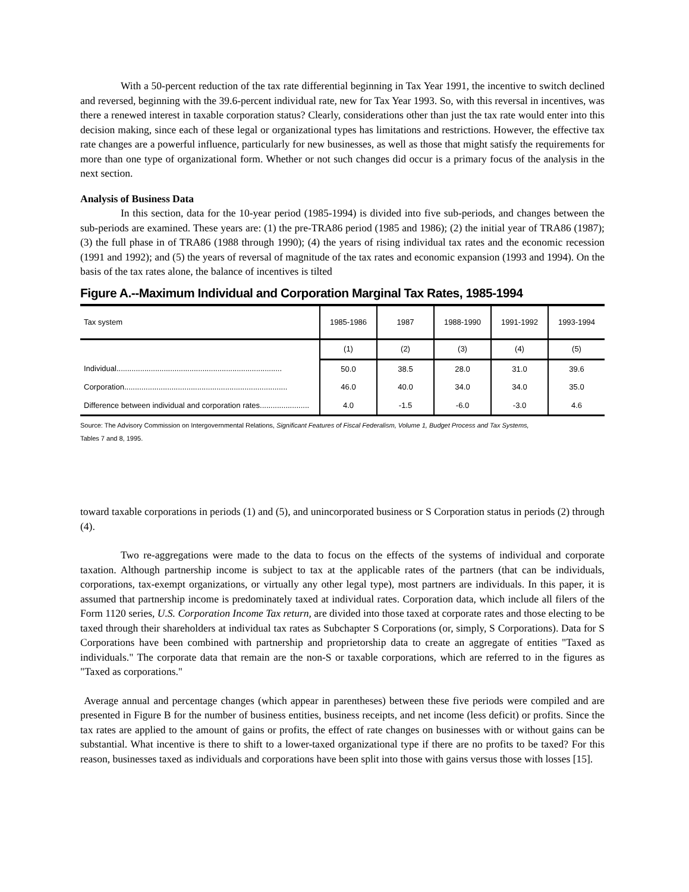With a 50-percent reduction of the tax rate differential beginning in Tax Year 1991, the incentive to switch declined and reversed, beginning with the 39.6-percent individual rate, new for Tax Year 1993. So, with this reversal in incentives, was there a renewed interest in taxable corporation status? Clearly, considerations other than just the tax rate would enter into this decision making, since each of these legal or organizational types has limitations and restrictions. However, the effective tax rate changes are a powerful influence, particularly for new businesses, as well as those that might satisfy the requirements for more than one type of organizational form. Whether or not such changes did occur is a primary focus of the analysis in the next section.
Analysis of Business Data
In this section, data for the 10-year period (1985-1994) is divided into five sub-periods, and changes between the sub-periods are examined. These years are: (1) the pre-TRA86 period (1985 and 1986); (2) the initial year of TRA86 (1987); (3) the full phase in of TRA86 (1988 through 1990); (4) the years of rising individual tax rates and the economic recession (1991 and 1992); and (5) the years of reversal of magnitude of the tax rates and economic expansion (1993 and 1994). On the basis of the tax rates alone, the balance of incentives is tilted
Figure A.--Maximum Individual and Corporation Marginal Tax Rates, 1985-1994
| Tax system | 1985-1986 | 1987 | 1988-1990 | 1991-1992 | 1993-1994 |
| --- | --- | --- | --- | --- | --- |
| | (1) | (2) | (3) | (4) | (5) |
| Individual............................................................................. | 50.0 | 38.5 | 28.0 | 31.0 | 39.6 |
| Corporation............................................................................ | 46.0 | 40.0 | 34.0 | 34.0 | 35.0 |
| Difference between individual and corporation rates....................... | 4.0 | -1.5 | -6.0 | -3.0 | 4.6 |
Source: The Advisory Commission on Intergovernmental Relations, Significant Features of Fiscal Federalism, Volume 1, Budget Process and Tax Systems,
Tables 7 and 8, 1995.
toward taxable corporations in periods (1) and (5), and unincorporated business or S Corporation status in periods (2) through (4).
Two re-aggregations were made to the data to focus on the effects of the systems of individual and corporate taxation. Although partnership income is subject to tax at the applicable rates of the partners (that can be individuals, corporations, tax-exempt organizations, or virtually any other legal type), most partners are individuals. In this paper, it is assumed that partnership income is predominately taxed at individual rates. Corporation data, which include all filers of the Form 1120 series, U.S. Corporation Income Tax return, are divided into those taxed at corporate rates and those electing to be taxed through their shareholders at individual tax rates as Subchapter S Corporations (or, simply, S Corporations). Data for S Corporations have been combined with partnership and proprietorship data to create an aggregate of entities "Taxed as individuals." The corporate data that remain are the non-S or taxable corporations, which are referred to in the figures as "Taxed as corporations."
Average annual and percentage changes (which appear in parentheses) between these five periods were compiled and are presented in Figure B for the number of business entities, business receipts, and net income (less deficit) or profits. Since the tax rates are applied to the amount of gains or profits, the effect of rate changes on businesses with or without gains can be substantial. What incentive is there to shift to a lower-taxed organizational type if there are no profits to be taxed? For this reason, businesses taxed as individuals and corporations have been split into those with gains versus those with losses [15].